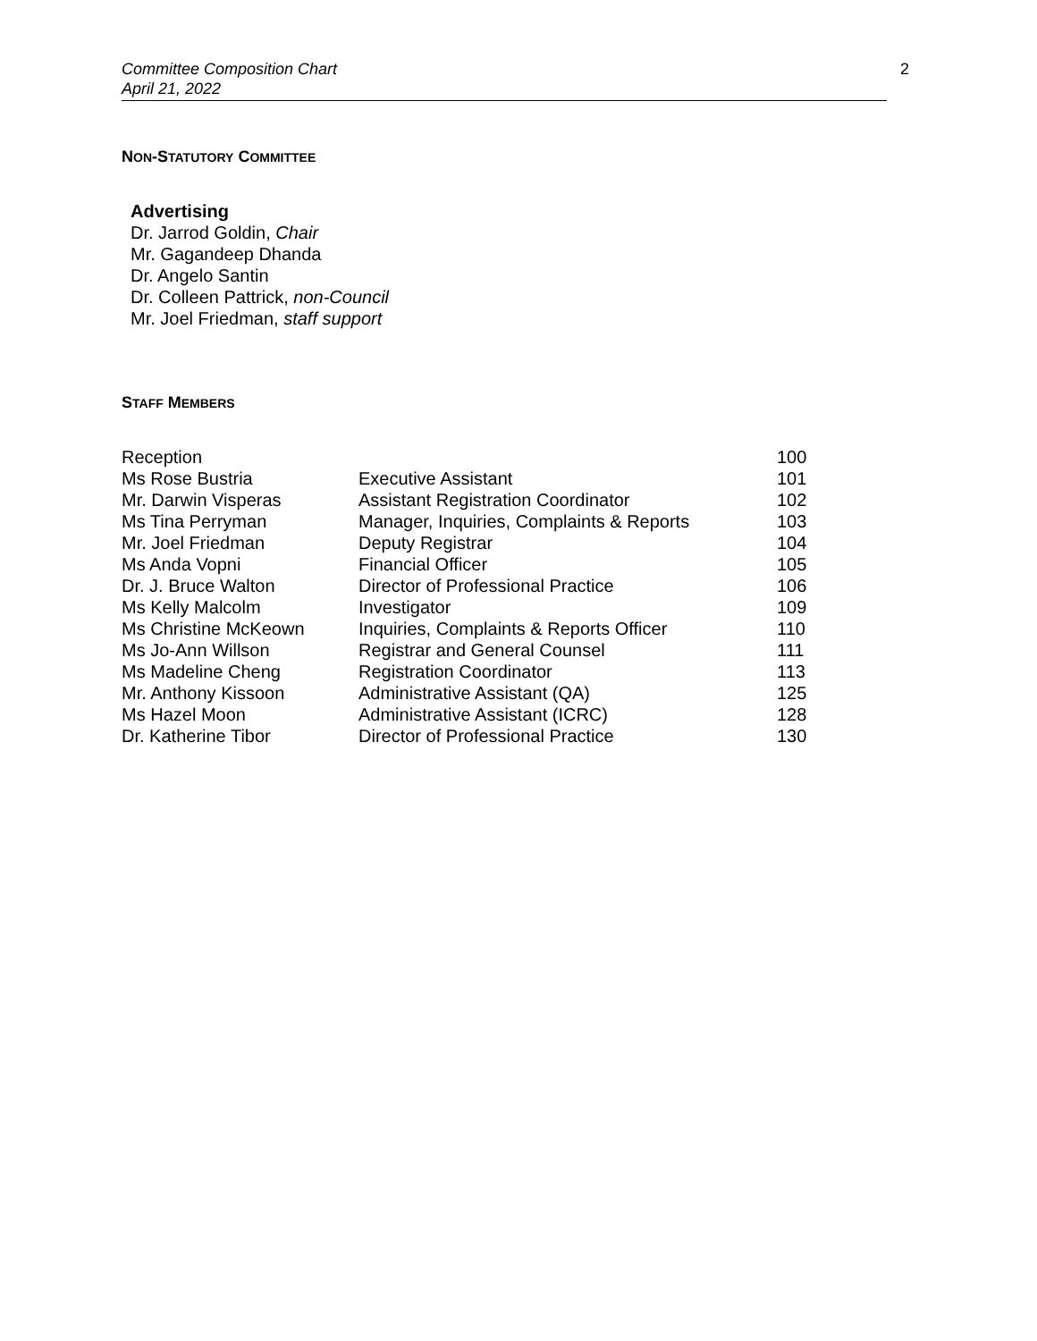Committee Composition Chart
April 21, 2022
2
NON-STATUTORY COMMITTEE
Advertising
Dr. Jarrod Goldin, Chair
Mr. Gagandeep Dhanda
Dr. Angelo Santin
Dr. Colleen Pattrick, non-Council
Mr. Joel Friedman, staff support
STAFF MEMBERS
| Reception | | 100 |
| Ms Rose Bustria | Executive Assistant | 101 |
| Mr. Darwin Visperas | Assistant Registration Coordinator | 102 |
| Ms Tina Perryman | Manager, Inquiries, Complaints & Reports | 103 |
| Mr. Joel Friedman | Deputy Registrar | 104 |
| Ms Anda Vopni | Financial Officer | 105 |
| Dr. J. Bruce Walton | Director of Professional Practice | 106 |
| Ms Kelly Malcolm | Investigator | 109 |
| Ms Christine McKeown | Inquiries, Complaints & Reports Officer | 110 |
| Ms Jo-Ann Willson | Registrar and General Counsel | 111 |
| Ms Madeline Cheng | Registration Coordinator | 113 |
| Mr. Anthony Kissoon | Administrative Assistant (QA) | 125 |
| Ms Hazel Moon | Administrative Assistant (ICRC) | 128 |
| Dr. Katherine Tibor | Director of Professional Practice | 130 |